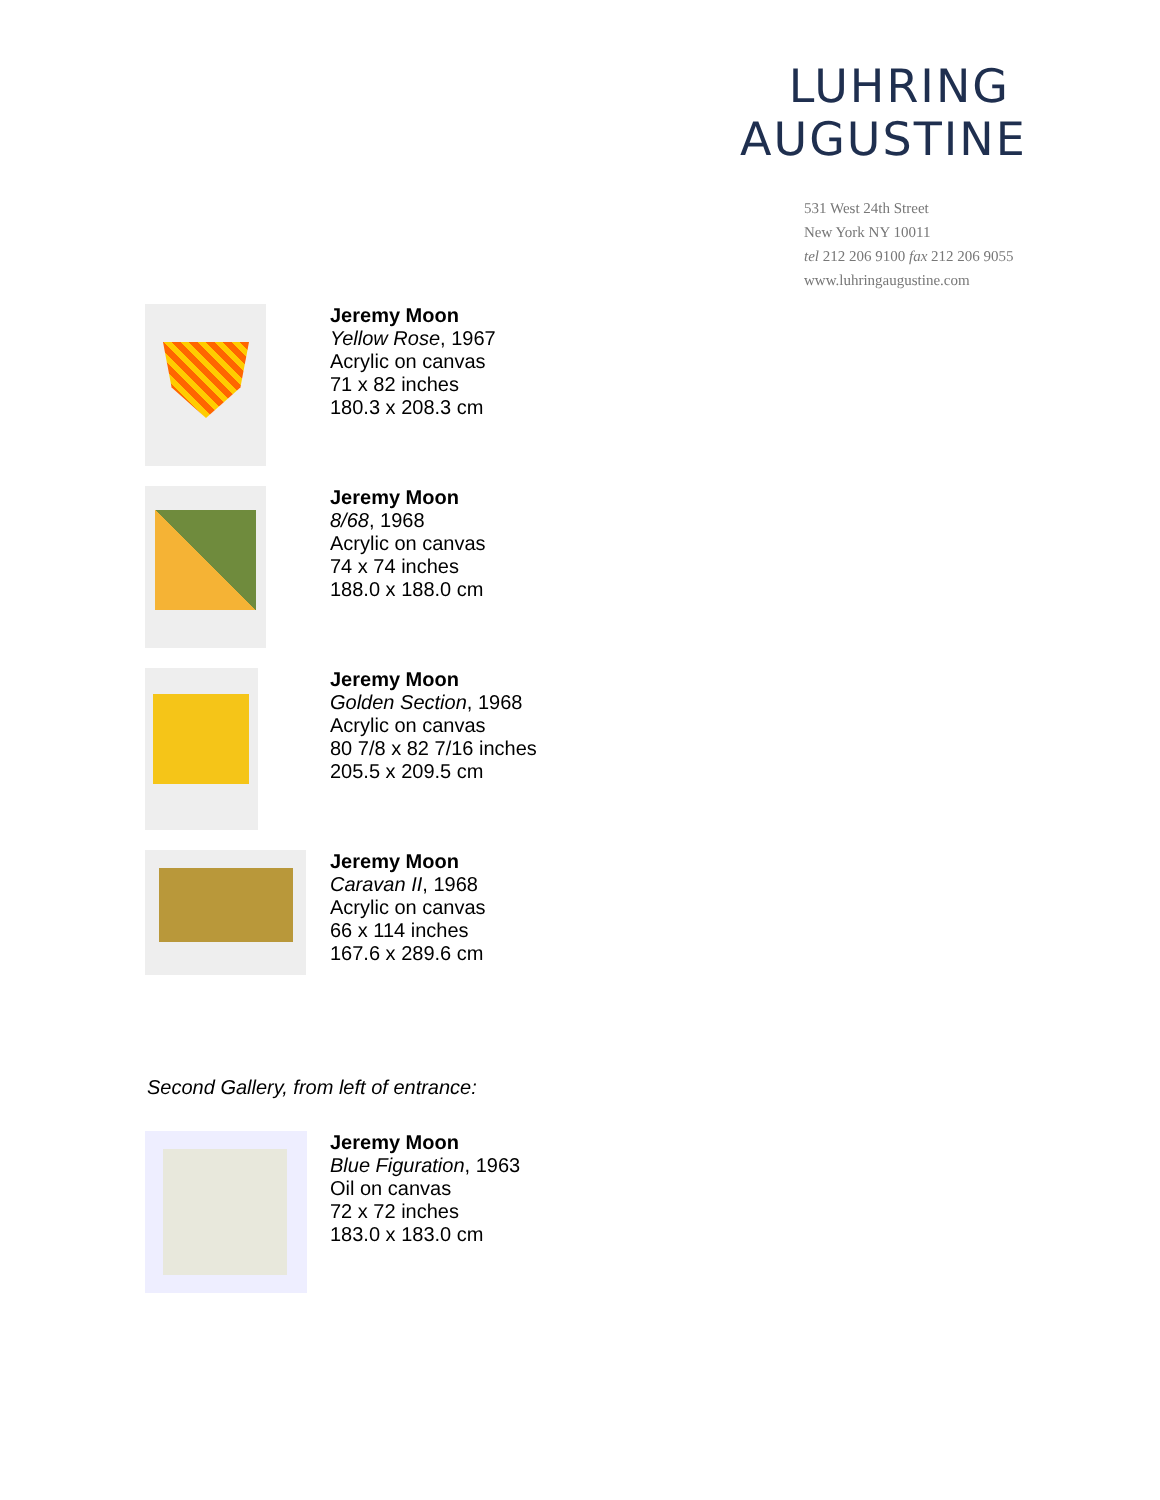LUHRING
AUGUSTINE
531 West 24th Street
New York NY 10011
tel 212 206 9100 fax 212 206 9055
www.luhringaugustine.com
Jeremy Moon
Yellow Rose, 1967
Acrylic on canvas
71 x 82 inches
180.3 x 208.3 cm
Jeremy Moon
8/68, 1968
Acrylic on canvas
74 x 74 inches
188.0 x 188.0 cm
Jeremy Moon
Golden Section, 1968
Acrylic on canvas
80 7/8 x 82 7/16 inches
205.5 x 209.5 cm
Jeremy Moon
Caravan II, 1968
Acrylic on canvas
66 x 114 inches
167.6 x 289.6 cm
Second Gallery, from left of entrance:
Jeremy Moon
Blue Figuration, 1963
Oil on canvas
72 x 72 inches
183.0 x 183.0 cm